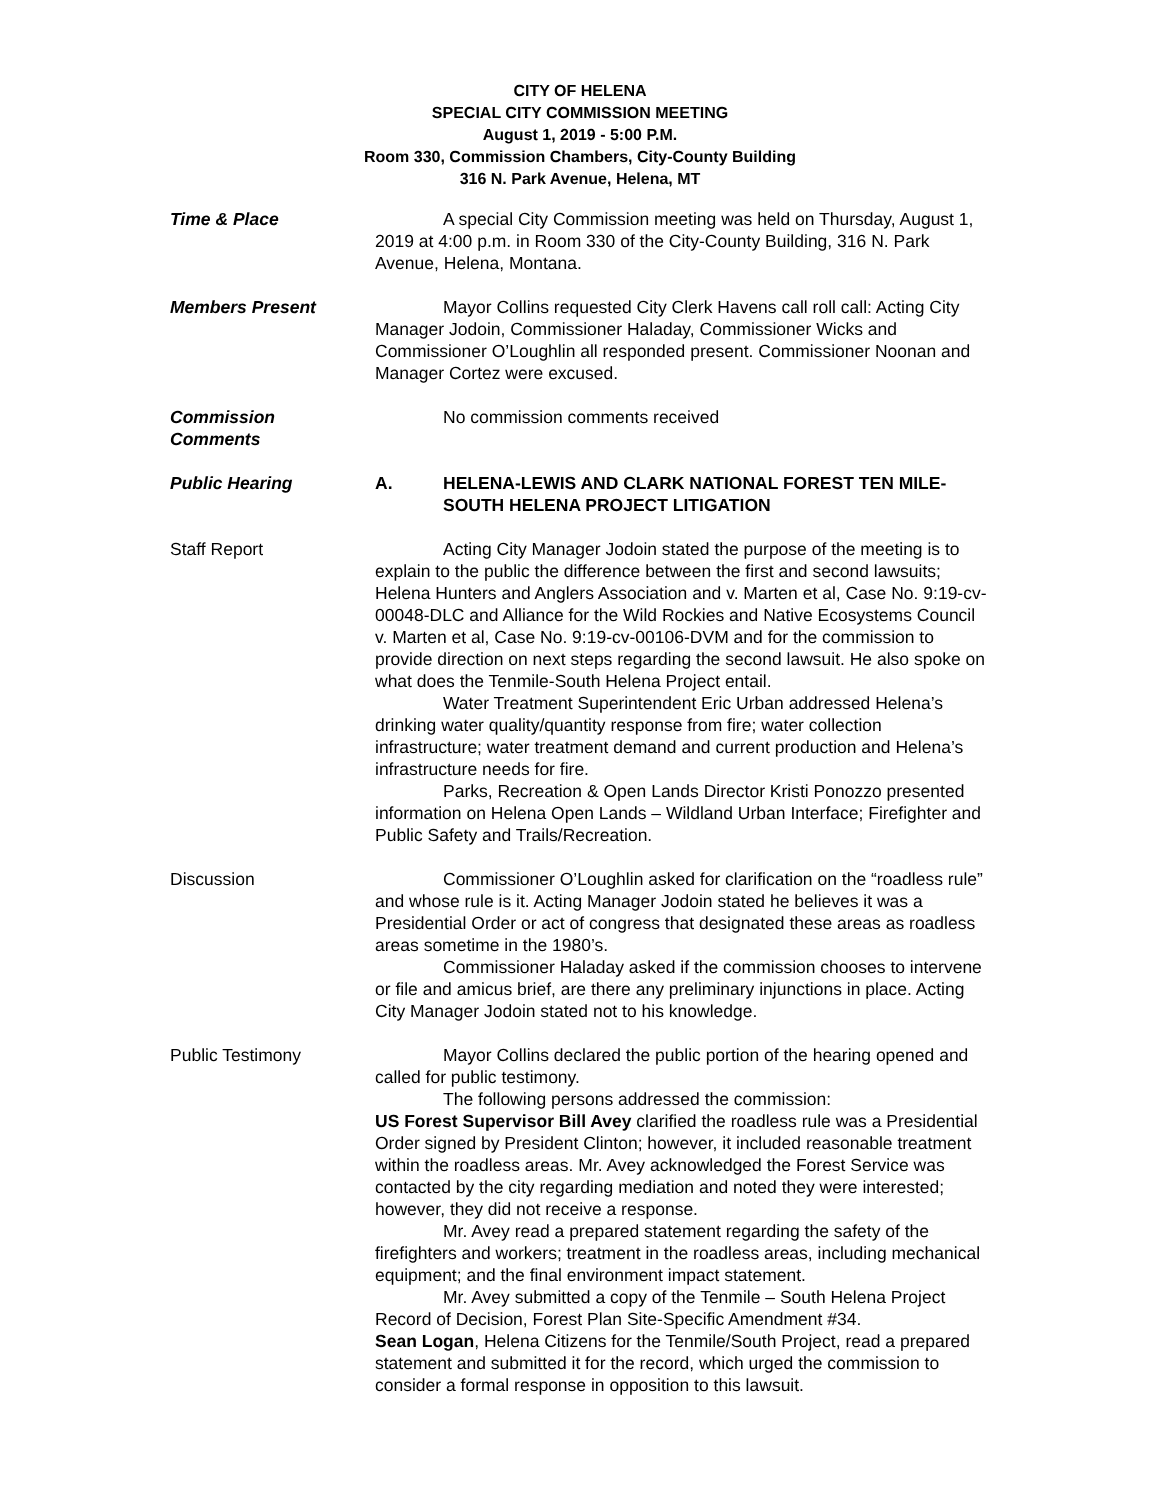CITY OF HELENA
SPECIAL CITY COMMISSION MEETING
August 1, 2019 - 5:00 P.M.
Room 330, Commission Chambers, City-County Building
316 N. Park Avenue, Helena, MT
Time & Place A special City Commission meeting was held on Thursday, August 1, 2019 at 4:00 p.m. in Room 330 of the City-County Building, 316 N. Park Avenue, Helena, Montana.
Members Present Mayor Collins requested City Clerk Havens call roll call: Acting City Manager Jodoin, Commissioner Haladay, Commissioner Wicks and Commissioner O’Loughlin all responded present. Commissioner Noonan and Manager Cortez were excused.
Commission
Comments
No commission comments received
Public Hearing A. HELENA-LEWIS AND CLARK NATIONAL FOREST TEN MILE-SOUTH HELENA PROJECT LITIGATION
Staff Report Acting City Manager Jodoin stated the purpose of the meeting is to explain to the public the difference between the first and second lawsuits; Helena Hunters and Anglers Association and v. Marten et al, Case No. 9:19-cv-00048-DLC and Alliance for the Wild Rockies and Native Ecosystems Council v. Marten et al, Case No. 9:19-cv-00106-DVM and for the commission to provide direction on next steps regarding the second lawsuit. He also spoke on what does the Tenmile-South Helena Project entail.
Water Treatment Superintendent Eric Urban addressed Helena’s drinking water quality/quantity response from fire; water collection infrastructure; water treatment demand and current production and Helena’s infrastructure needs for fire.
Parks, Recreation & Open Lands Director Kristi Ponozzo presented information on Helena Open Lands – Wildland Urban Interface; Firefighter and Public Safety and Trails/Recreation.
Discussion Commissioner O’Loughlin asked for clarification on the “roadless rule” and whose rule is it. Acting Manager Jodoin stated he believes it was a Presidential Order or act of congress that designated these areas as roadless areas sometime in the 1980’s.
Commissioner Haladay asked if the commission chooses to intervene or file and amicus brief, are there any preliminary injunctions in place. Acting City Manager Jodoin stated not to his knowledge.
Public Testimony Mayor Collins declared the public portion of the hearing opened and called for public testimony.
The following persons addressed the commission:
US Forest Supervisor Bill Avey clarified the roadless rule was a Presidential Order signed by President Clinton; however, it included reasonable treatment within the roadless areas. Mr. Avey acknowledged the Forest Service was contacted by the city regarding mediation and noted they were interested; however, they did not receive a response.
Mr. Avey read a prepared statement regarding the safety of the firefighters and workers; treatment in the roadless areas, including mechanical equipment; and the final environment impact statement.
Mr. Avey submitted a copy of the Tenmile – South Helena Project Record of Decision, Forest Plan Site-Specific Amendment #34.
Sean Logan, Helena Citizens for the Tenmile/South Project, read a prepared statement and submitted it for the record, which urged the commission to consider a formal response in opposition to this lawsuit.